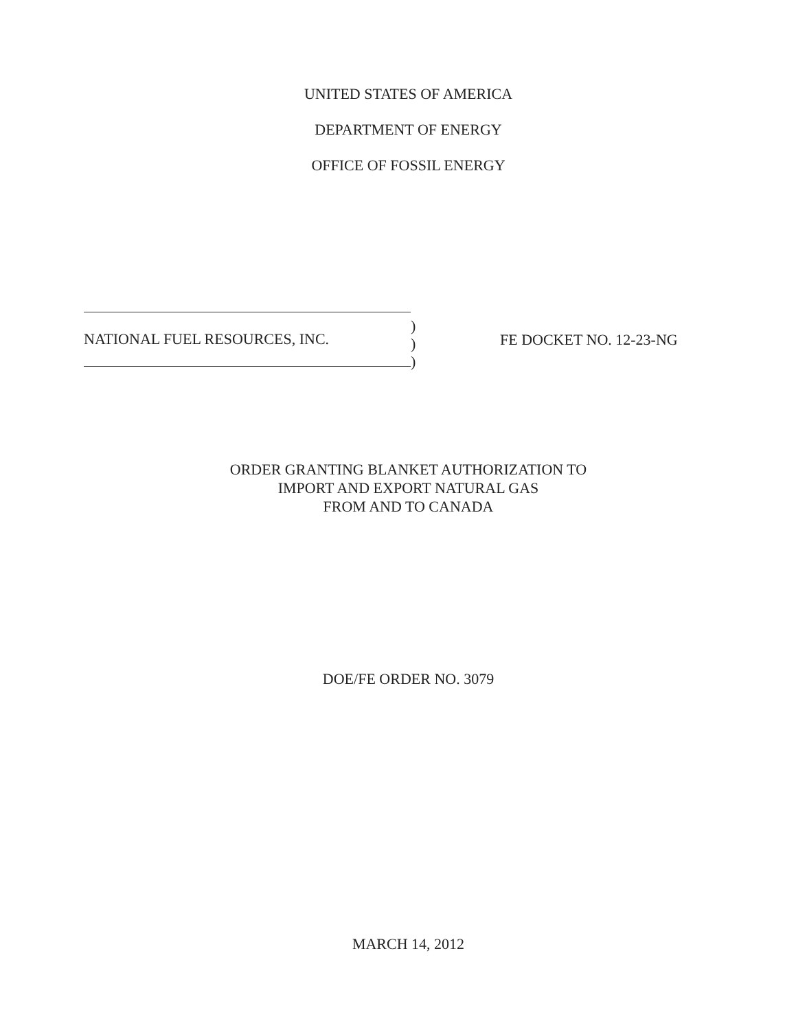UNITED STATES OF AMERICA
DEPARTMENT OF ENERGY
OFFICE OF FOSSIL ENERGY
NATIONAL FUEL RESOURCES, INC.
)
)
)
FE DOCKET NO. 12-23-NG
ORDER GRANTING BLANKET AUTHORIZATION TO
IMPORT AND EXPORT NATURAL GAS
FROM AND TO CANADA
DOE/FE ORDER NO. 3079
MARCH 14, 2012